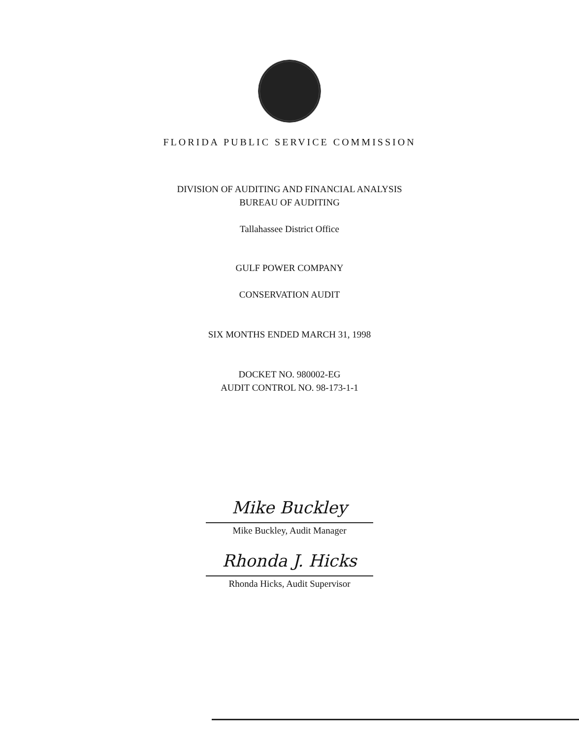FLORIDA PUBLIC SERVICE COMMISSION
DIVISION OF AUDITING AND FINANCIAL ANALYSIS
BUREAU OF AUDITING
Tallahassee District Office
GULF POWER COMPANY
CONSERVATION AUDIT
SIX MONTHS ENDED MARCH 31, 1998
DOCKET NO. 980002-EG
AUDIT CONTROL NO. 98-173-1-1
Mike Buckley
Mike Buckley, Audit Manager
Rhonda J. Hicks
Rhonda Hicks, Audit Supervisor